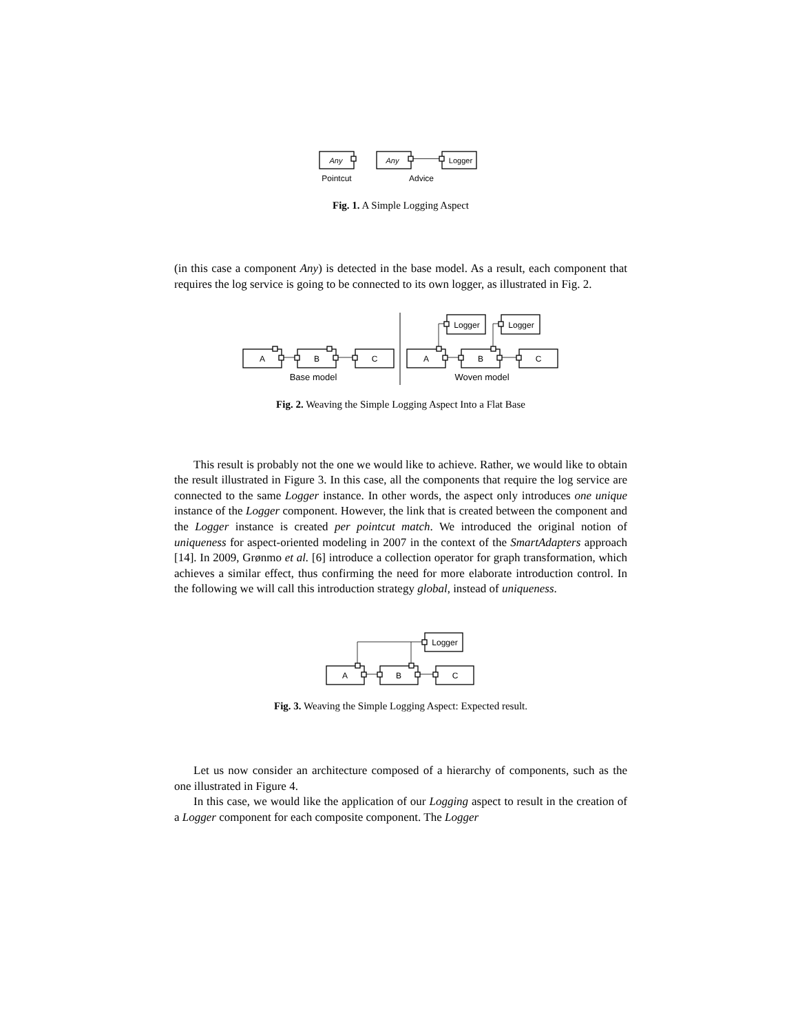Any
Any
Logger
Pointcut
Advice
Fig. 1. A Simple Logging Aspect
(in this case a component Any) is detected in the base model. As a result, each component that requires the log service is going to be connected to its own logger, as illustrated in Fig. 2.
A
B
C
A
B
C
Logger
Logger
Base model
Woven model
Fig. 2. Weaving the Simple Logging Aspect Into a Flat Base
This result is probably not the one we would like to achieve. Rather, we would like to obtain the result illustrated in Figure 3. In this case, all the components that require the log service are connected to the same Logger instance. In other words, the aspect only introduces one unique instance of the Logger component. However, the link that is created between the component and the Logger instance is created per pointcut match. We introduced the original notion of uniqueness for aspect-oriented modeling in 2007 in the context of the SmartAdapters approach [14]. In 2009, Grønmo et al. [6] introduce a collection operator for graph transformation, which achieves a similar effect, thus confirming the need for more elaborate introduction control. In the following we will call this introduction strategy global, instead of uniqueness.
A
B
C
Logger
Fig. 3. Weaving the Simple Logging Aspect: Expected result.
Let us now consider an architecture composed of a hierarchy of components, such as the one illustrated in Figure 4.
In this case, we would like the application of our Logging aspect to result in the creation of a Logger component for each composite component. The Logger